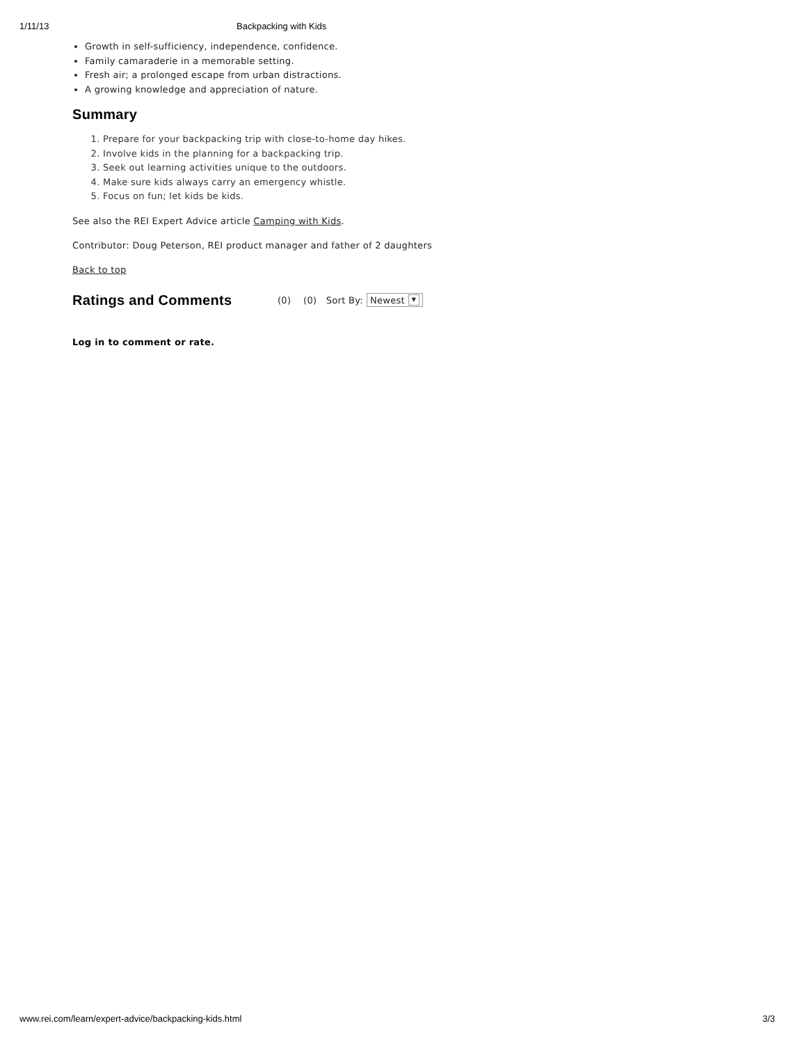1/11/13 Backpacking with Kids
Growth in self-sufficiency, independence, confidence.
Family camaraderie in a memorable setting.
Fresh air; a prolonged escape from urban distractions.
A growing knowledge and appreciation of nature.
Summary
1. Prepare for your backpacking trip with close-to-home day hikes.
2. Involve kids in the planning for a backpacking trip.
3. Seek out learning activities unique to the outdoors.
4. Make sure kids always carry an emergency whistle.
5. Focus on fun; let kids be kids.
See also the REI Expert Advice article Camping with Kids.
Contributor: Doug Peterson, REI product manager and father of 2 daughters
Back to top
Ratings and Comments
(0) (0) Sort By: Newest ▼
Log in to comment or rate.
www.rei.com/learn/expert-advice/backpacking-kids.html 3/3